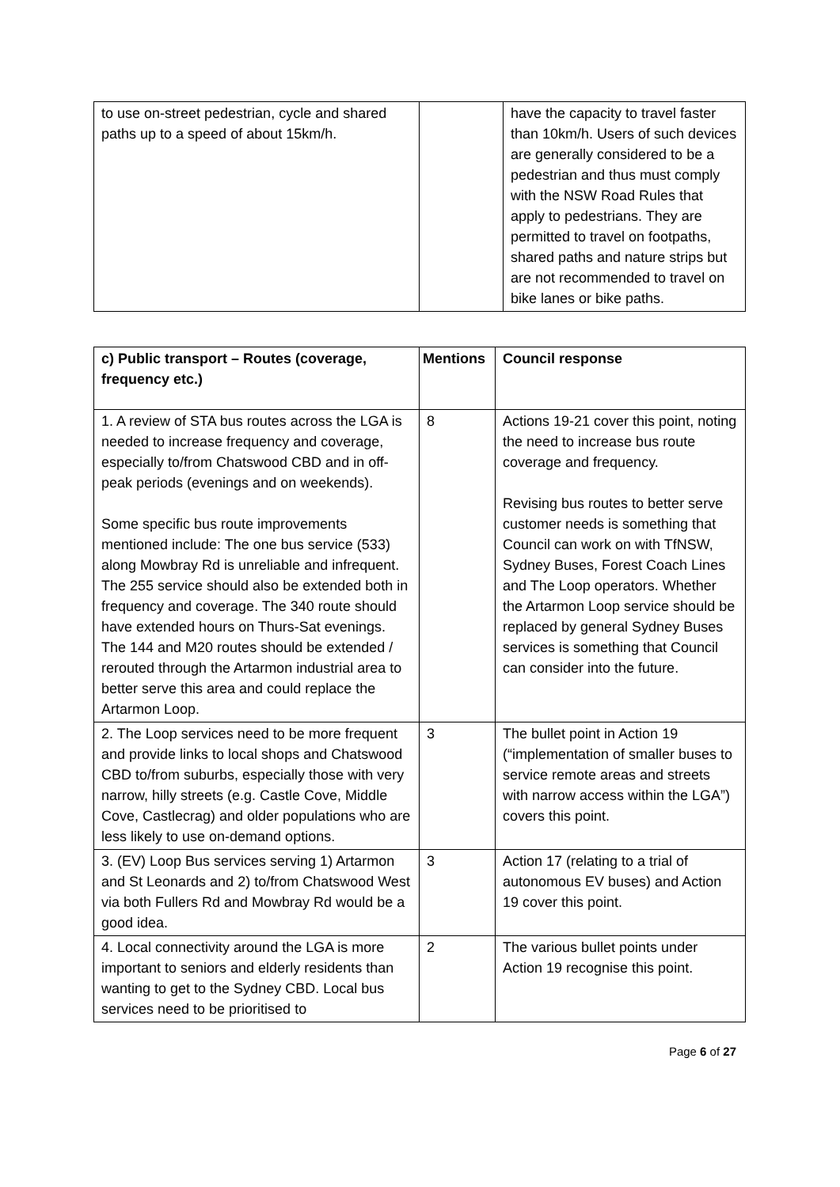| to use on-street pedestrian, cycle and shared paths up to a speed of about 15km/h. | | have the capacity to travel faster than 10km/h. Users of such devices are generally considered to be a pedestrian and thus must comply with the NSW Road Rules that apply to pedestrians. They are permitted to travel on footpaths, shared paths and nature strips but are not recommended to travel on bike lanes or bike paths. |
| c) Public transport – Routes (coverage, frequency etc.) | Mentions | Council response |
| --- | --- | --- |
| 1. A review of STA bus routes across the LGA is needed to increase frequency and coverage, especially to/from Chatswood CBD and in off-peak periods (evenings and on weekends). Some specific bus route improvements mentioned include: The one bus service (533) along Mowbray Rd is unreliable and infrequent. The 255 service should also be extended both in frequency and coverage. The 340 route should have extended hours on Thurs-Sat evenings. The 144 and M20 routes should be extended / rerouted through the Artarmon industrial area to better serve this area and could replace the Artarmon Loop. | 8 | Actions 19-21 cover this point, noting the need to increase bus route coverage and frequency. Revising bus routes to better serve customer needs is something that Council can work on with TfNSW, Sydney Buses, Forest Coach Lines and The Loop operators. Whether the Artarmon Loop service should be replaced by general Sydney Buses services is something that Council can consider into the future. |
| 2. The Loop services need to be more frequent and provide links to local shops and Chatswood CBD to/from suburbs, especially those with very narrow, hilly streets (e.g. Castle Cove, Middle Cove, Castlecrag) and older populations who are less likely to use on-demand options. | 3 | The bullet point in Action 19 (“implementation of smaller buses to service remote areas and streets with narrow access within the LGA”) covers this point. |
| 3. (EV) Loop Bus services serving 1) Artarmon and St Leonards and 2) to/from Chatswood West via both Fullers Rd and Mowbray Rd would be a good idea. | 3 | Action 17 (relating to a trial of autonomous EV buses) and Action 19 cover this point. |
| 4. Local connectivity around the LGA is more important to seniors and elderly residents than wanting to get to the Sydney CBD. Local bus services need to be prioritised to | 2 | The various bullet points under Action 19 recognise this point. |
Page 6 of 27